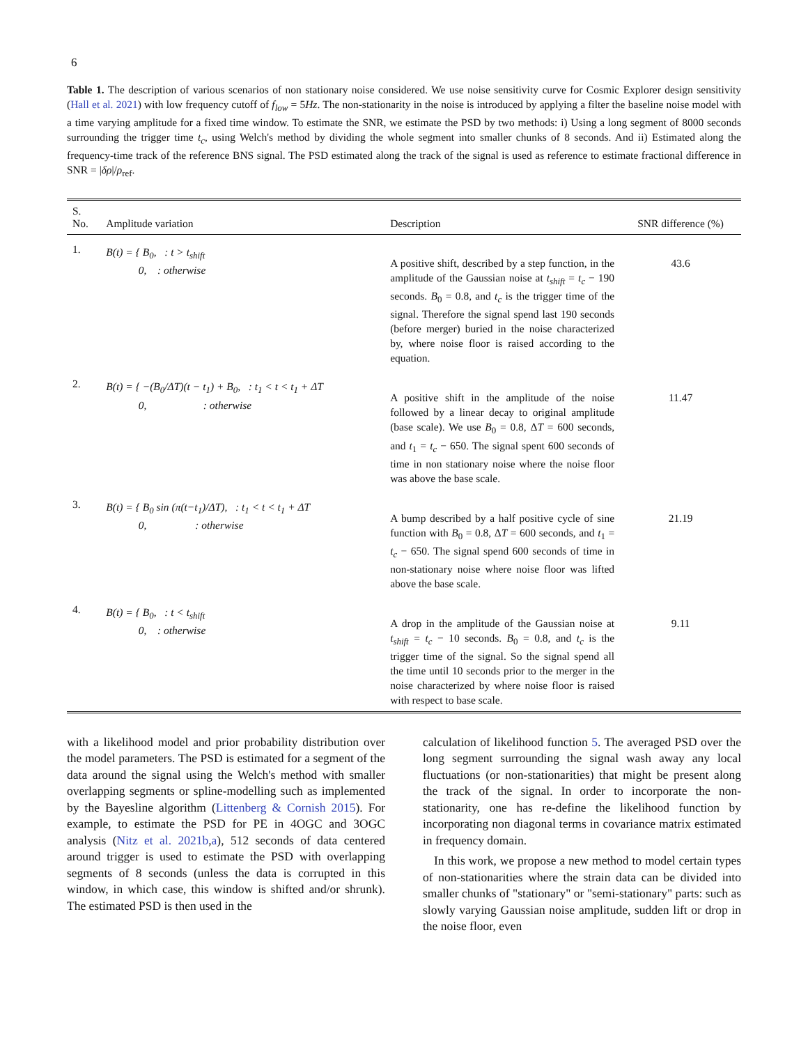6
Table 1. The description of various scenarios of non stationary noise considered. We use noise sensitivity curve for Cosmic Explorer design sensitivity (Hall et al. 2021) with low frequency cutoff of f<sub>low</sub> = 5Hz. The non-stationarity in the noise is introduced by applying a filter the baseline noise model with a time varying amplitude for a fixed time window. To estimate the SNR, we estimate the PSD by two methods: i) Using a long segment of 8000 seconds surrounding the trigger time t<sub>c</sub>, using Welch's method by dividing the whole segment into smaller chunks of 8 seconds. And ii) Estimated along the frequency-time track of the reference BNS signal. The PSD estimated along the track of the signal is used as reference to estimate fractional difference in SNR = |δρ|/ρ<sub>ref</sub>.
| S. No. | Amplitude variation | Description | SNR difference (%) |
| --- | --- | --- | --- |
| 1. | B(t) = { B<sub>0</sub>, : t > t<sub>shift</sub> 0, : otherwise | A positive shift, described by a step function, in the amplitude of the Gaussian noise at t<sub>shift</sub> = t<sub>c</sub> − 190 seconds. B<sub>0</sub> = 0.8, and t<sub>c</sub> is the trigger time of the signal. Therefore the signal spend last 190 seconds (before merger) buried in the noise characterized by, where noise floor is raised according to the equation. | 43.6 |
| 2. | B(t) = { −(B<sub>0</sub>/ΔT)(t − t<sub>1</sub>) + B<sub>0</sub>, : t<sub>1</sub> < t < t<sub>1</sub> + ΔT 0, : otherwise | A positive shift in the amplitude of the noise followed by a linear decay to original amplitude (base scale). We use B<sub>0</sub> = 0.8, Δ T = 600 seconds, and t<sub>1</sub> = t<sub>c</sub> − 650. The signal spent 600 seconds of time in non stationary noise where the noise floor was above the base scale. | 11.47 |
| 3. | B(t) = { B<sub>0</sub> sin (π(t−t<sub>1</sub>)/ΔT), : t<sub>1</sub> < t < t<sub>1</sub> + ΔT 0, : otherwise | A bump described by a half positive cycle of sine function with B<sub>0</sub> = 0.8, Δ T = 600 seconds, and t<sub>1</sub> = t<sub>c</sub> − 650. The signal spend 600 seconds of time in non-stationary noise where noise floor was lifted above the base scale. | 21.19 |
| 4. | B(t) = { B<sub>0</sub>, : t < t<sub>shift</sub> 0, : otherwise | A drop in the amplitude of the Gaussian noise at t<sub>shift</sub> = t<sub>c</sub> − 10 seconds. B<sub>0</sub> = 0.8, and t<sub>c</sub> is the trigger time of the signal. So the signal spend all the time until 10 seconds prior to the merger in the noise characterized by where noise floor is raised with respect to base scale. | 9.11 |
with a likelihood model and prior probability distribution over the model parameters. The PSD is estimated for a segment of the data around the signal using the Welch's method with smaller overlapping segments or spline-modelling such as implemented by the Bayesline algorithm (Littenberg & Cornish 2015). For example, to estimate the PSD for PE in 4OGC and 3OGC analysis (Nitz et al. 2021b,a), 512 seconds of data centered around trigger is used to estimate the PSD with overlapping segments of 8 seconds (unless the data is corrupted in this window, in which case, this window is shifted and/or shrunk). The estimated PSD is then used in the
calculation of likelihood function 5. The averaged PSD over the long segment surrounding the signal wash away any local fluctuations (or non-stationarities) that might be present along the track of the signal. In order to incorporate the non-stationarity, one has re-define the likelihood function by incorporating non diagonal terms in covariance matrix estimated in frequency domain.
In this work, we propose a new method to model certain types of non-stationarities where the strain data can be divided into smaller chunks of "stationary" or "semi-stationary" parts: such as slowly varying Gaussian noise amplitude, sudden lift or drop in the noise floor, even